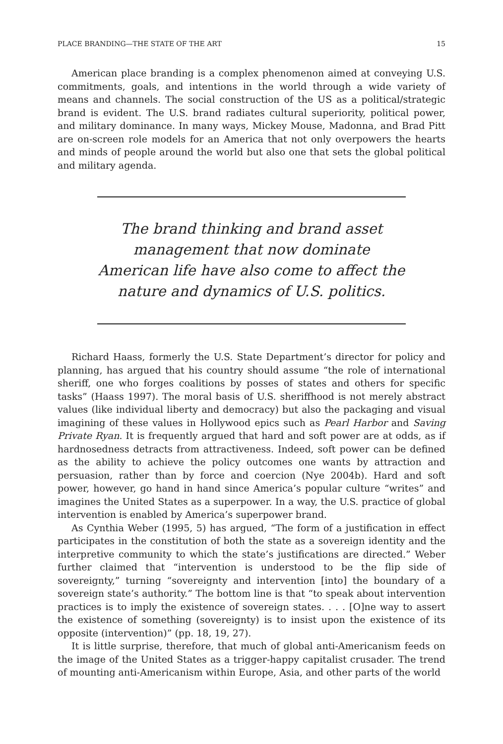PLACE BRANDING—THE STATE OF THE ART 15
American place branding is a complex phenomenon aimed at conveying U.S. commitments, goals, and intentions in the world through a wide variety of means and channels. The social construction of the US as a political/strategic brand is evident. The U.S. brand radiates cultural superiority, political power, and military dominance. In many ways, Mickey Mouse, Madonna, and Brad Pitt are on-screen role models for an America that not only overpowers the hearts and minds of people around the world but also one that sets the global political and military agenda.
The brand thinking and brand asset management that now dominate American life have also come to affect the nature and dynamics of U.S. politics.
Richard Haass, formerly the U.S. State Department’s director for policy and planning, has argued that his country should assume “the role of international sheriff, one who forges coalitions by posses of states and others for specific tasks” (Haass 1997). The moral basis of U.S. sheriffhood is not merely abstract values (like individual liberty and democracy) but also the packaging and visual imagining of these values in Hollywood epics such as Pearl Harbor and Saving Private Ryan. It is frequently argued that hard and soft power are at odds, as if hardnosedness detracts from attractiveness. Indeed, soft power can be defined as the ability to achieve the policy outcomes one wants by attraction and persuasion, rather than by force and coercion (Nye 2004b). Hard and soft power, however, go hand in hand since America’s popular culture “writes” and imagines the United States as a superpower. In a way, the U.S. practice of global intervention is enabled by America’s superpower brand.
As Cynthia Weber (1995, 5) has argued, “The form of a justification in effect participates in the constitution of both the state as a sovereign identity and the interpretive community to which the state’s justifications are directed.” Weber further claimed that “intervention is understood to be the flip side of sovereignty,” turning “sovereignty and intervention [into] the boundary of a sovereign state’s authority.” The bottom line is that “to speak about intervention practices is to imply the existence of sovereign states. . . . [O]ne way to assert the existence of something (sovereignty) is to insist upon the existence of its opposite (intervention)” (pp. 18, 19, 27).
It is little surprise, therefore, that much of global anti-Americanism feeds on the image of the United States as a trigger-happy capitalist crusader. The trend of mounting anti-Americanism within Europe, Asia, and other parts of the world